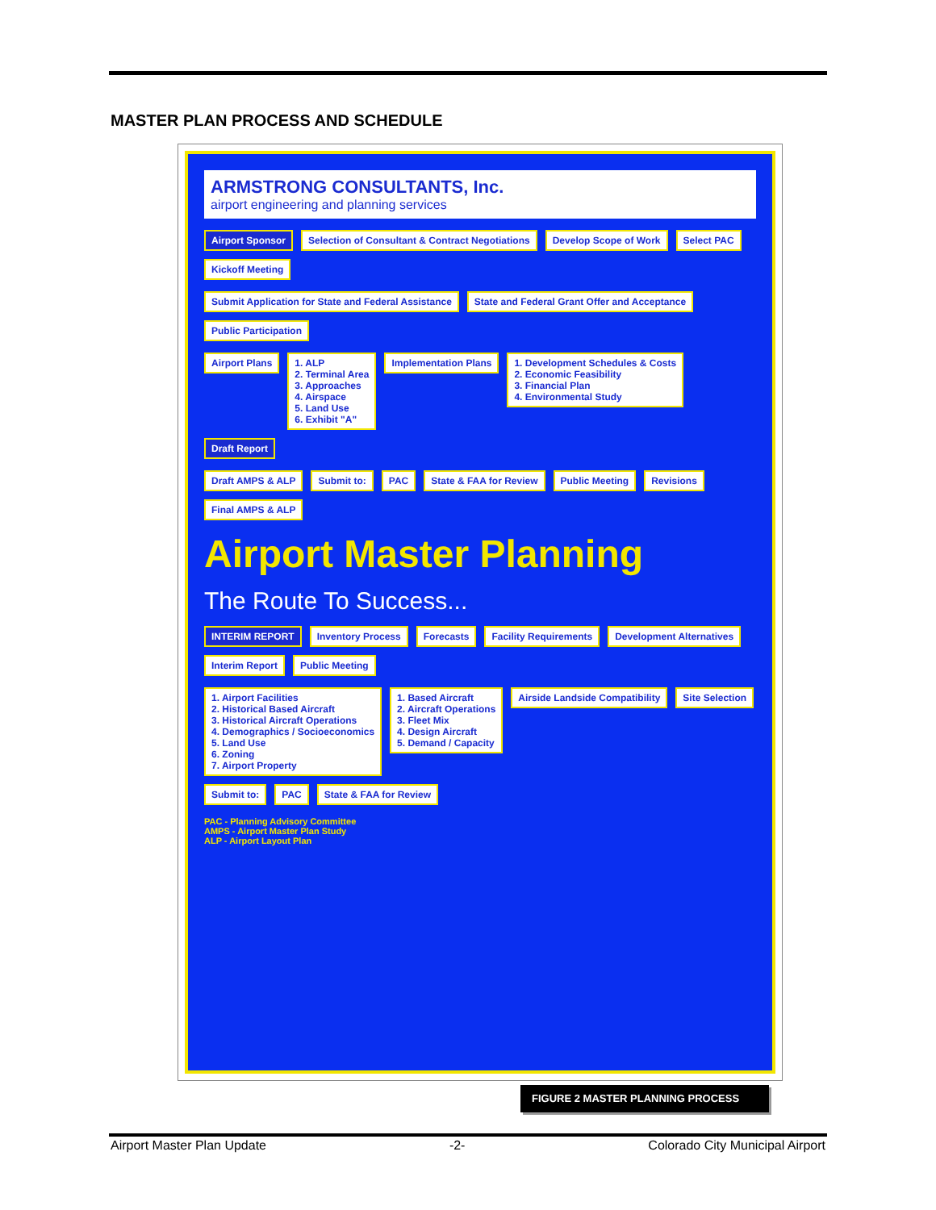MASTER PLAN PROCESS AND SCHEDULE
ARMSTRONG CONSULTANTS, Inc.
airport engineering and planning services
Airport Sponsor
Selection of Consultant & Contract Negotiations
Develop Scope of Work
Select PAC
Kickoff Meeting
Submit Application for State and Federal Assistance
State and Federal Grant Offer and Acceptance
Public Participation
Airport Plans
1. ALP
2. Terminal Area
3. Approaches
4. Airspace
5. Land Use
6. Exhibit "A"
Implementation Plans
1. Development Schedules & Costs
2. Economic Feasibility
3. Financial Plan
4. Environmental Study
Draft Report
Draft AMPS & ALP
Submit to:
PAC
State & FAA for Review
Public Meeting
Revisions
Final AMPS & ALP
Airport Master Planning
The Route To Success...
INTERIM REPORT
Inventory Process
Forecasts
Facility Requirements
Development Alternatives
Interim Report
Public Meeting
1. Airport Facilities
2. Historical Based Aircraft
3. Historical Aircraft Operations
4. Demographics / Socioeconomics
5. Land Use
6. Zoning
7. Airport Property
1. Based Aircraft
2. Aircraft Operations
3. Fleet Mix
4. Design Aircraft
5. Demand / Capacity
Airside Landside Compatibility
Site Selection
Submit to:
PAC
State & FAA for Review
PAC - Planning Advisory Committee
AMPS - Airport Master Plan Study
ALP - Airport Layout Plan
FIGURE 2 MASTER PLANNING PROCESS
Airport Master Plan Update -2- Colorado City Municipal Airport